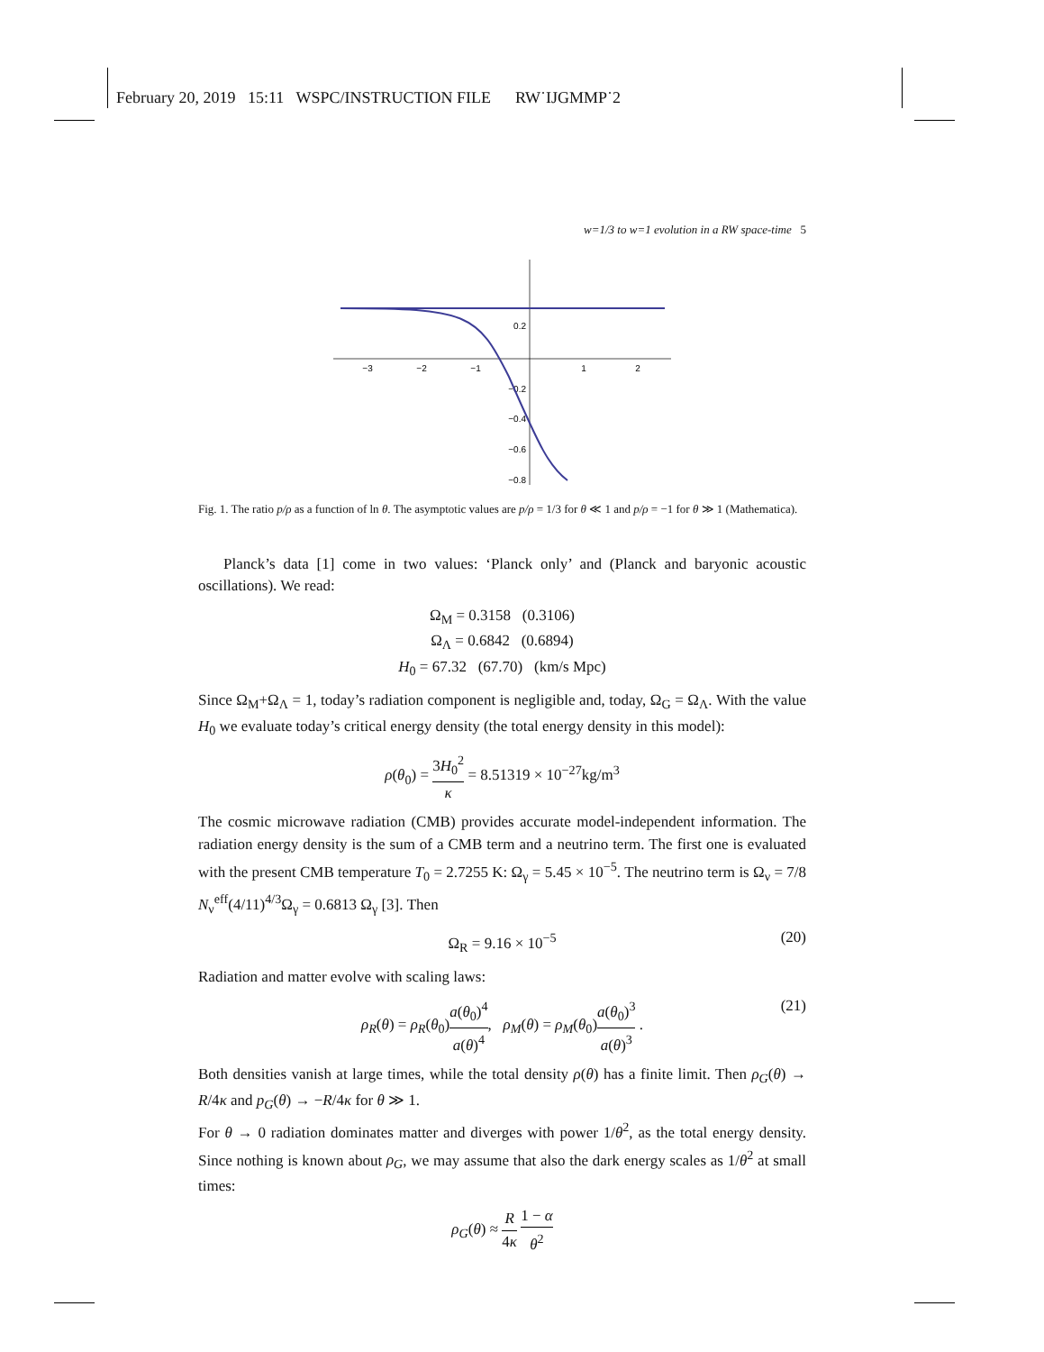February 20, 2019 15:11 WSPC/INSTRUCTION FILE RW˙IJGMMP˙2
w=1/3 to w=1 evolution in a RW space-time 5
−3
−2
−1
1
2
0.2
−0.2
−0.4
−0.6
−0.8
Fig. 1. The ratio p/ρ as a function of ln θ. The asymptotic values are p/ρ = 1/3 for θ ≪ 1 and p/ρ = −1 for θ ≫ 1 (Mathematica).
Planck’s data [1] come in two values: ‘Planck only’ and (Planck and baryonic acoustic oscillations). We read:
Ω<sub>M</sub> = 0.3158 (0.3106)
Ω<sub>Λ</sub> = 0.6842 (0.6894)
H<sub>0</sub> = 67.32 (67.70) (km/s Mpc)
Since Ω<sub>M</sub>+Ω<sub>Λ</sub> = 1, today’s radiation component is negligible and, today, Ω<sub>G</sub> = Ω<sub>Λ</sub>. With the value H<sub>0</sub> we evaluate today’s critical energy density (the total energy density in this model):
ρ(θ<sub>0</sub>) = 3H<sub>0</sub><sup>2</sup> κ = 8.51319 × 10<sup>−27</sup>kg/m<sup>3</sup>
The cosmic microwave radiation (CMB) provides accurate model-independent information. The radiation energy density is the sum of a CMB term and a neutrino term. The first one is evaluated with the present CMB temperature T<sub>0</sub> = 2.7255 K: Ω<sub>γ</sub> = 5.45 × 10<sup>−5</sup>. The neutrino term is Ω<sub>ν</sub> = 7/8 N<sub>ν</sub><sup>eff</sup>(4/11)<sup>4/3</sup>Ω<sub>γ</sub> = 0.6813 Ω<sub>γ</sub> [3]. Then
Ω<sub>R</sub> = 9.16 × 10<sup>−5</sup> (20)
Radiation and matter evolve with scaling laws:
ρ<sub>R</sub>(θ) = ρ<sub>R</sub>(θ<sub>0</sub>)a(θ<sub>0</sub>)<sup>4</sup> a(θ)<sup>4</sup>, ρ<sub>M</sub>(θ) = ρ<sub>M</sub>(θ<sub>0</sub>)a(θ<sub>0</sub>)<sup>3</sup> a(θ)<sup>3</sup> .
(21)
Both densities vanish at large times, while the total density ρ(θ) has a finite limit. Then ρ<sub>G</sub>(θ) → R/4κ and p<sub>G</sub>(θ) → −R/4κ for θ ≫ 1.
For θ → 0 radiation dominates matter and diverges with power 1/θ<sup>2</sup>, as the total energy density. Since nothing is known about ρ<sub>G</sub>, we may assume that also the dark energy scales as 1/θ<sup>2</sup> at small times:
ρ<sub>G</sub>(θ) ≈ R 4κ 1 − α θ<sup>2</sup>